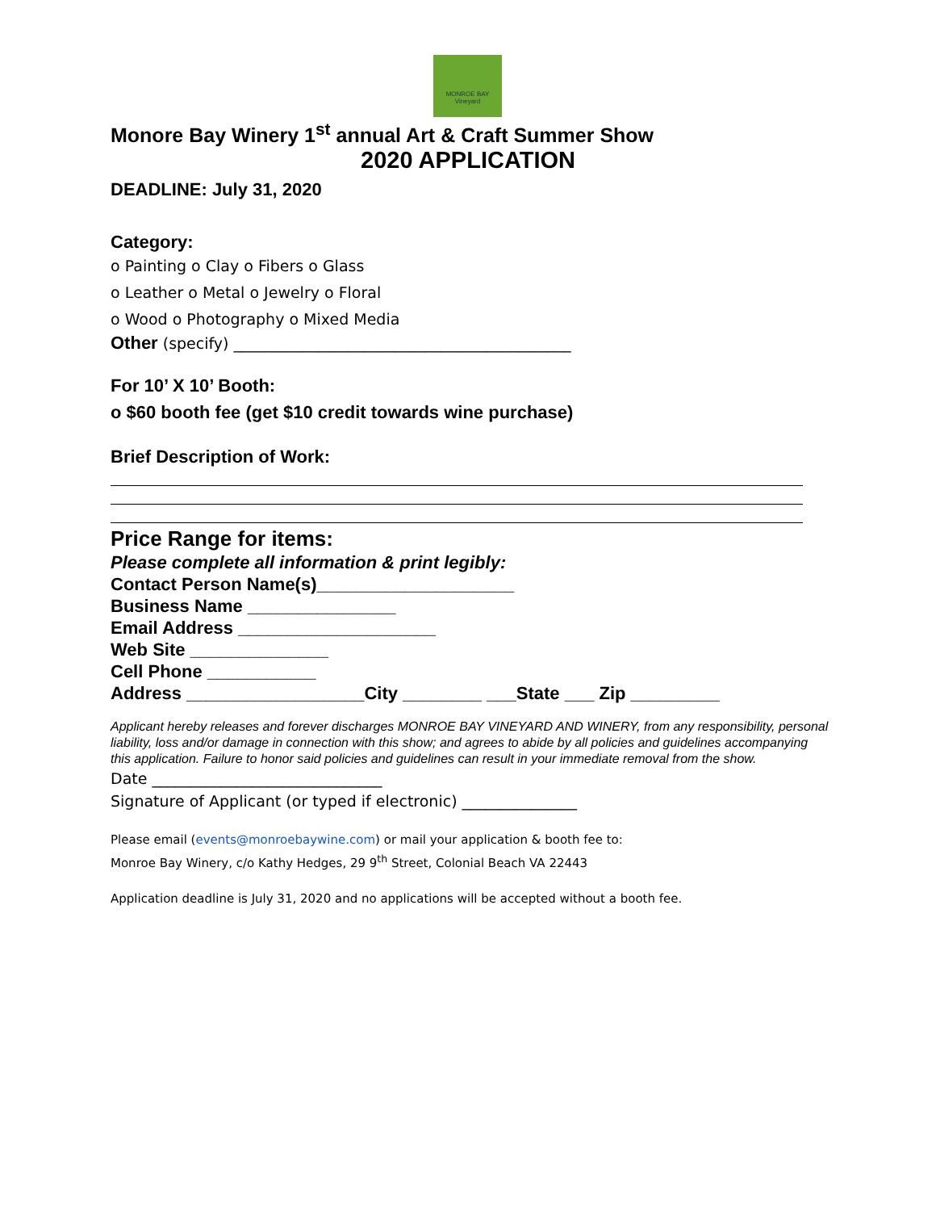MONROE BAY Vineyard
Monore Bay Winery 1<sup>st</sup> annual Art & Craft Summer Show
2020 APPLICATION
DEADLINE: July 31, 2020
Category:
o Painting o Clay o Fibers o Glass
o Leather o Metal o Jewelry o Floral
o Wood o Photography o Mixed Media
Other (specify) ____________________________________________
For 10’ X 10’ Booth:
o $60 booth fee (get $10 credit towards wine purchase)
Brief Description of Work:
Price Range for items:
Please complete all information & print legibly:
Contact Person Name(s)____________________
Business Name _______________
Email Address ____________________
Web Site ______________
Cell Phone ___________
Address __________________City ________ ___State ___ Zip _________
Applicant hereby releases and forever discharges MONROE BAY VINEYARD AND WINERY, from any responsibility, personal liability, loss and/or damage in connection with this show; and agrees to abide by all policies and guidelines accompanying this application. Failure to honor said policies and guidelines can result in your immediate removal from the show.
Date ______________________________
Signature of Applicant (or typed if electronic) _______________
Please email (events@monroebaywine.com) or mail your application & booth fee to:
Monroe Bay Winery, c/o Kathy Hedges, 29 9<sup>th</sup> Street, Colonial Beach VA 22443
Application deadline is July 31, 2020 and no applications will be accepted without a booth fee.